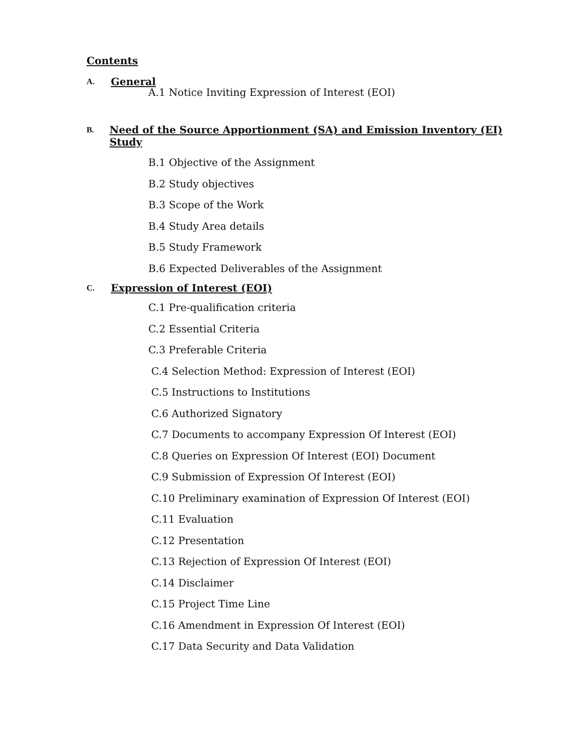Contents
A.
General
A.1 Notice Inviting Expression of Interest (EOI)
B.
Need of the Source Apportionment (SA) and Emission Inventory (EI) Study
B.1 Objective of the Assignment
B.2 Study objectives
B.3 Scope of the Work
B.4 Study Area details
B.5 Study Framework
B.6 Expected Deliverables of the Assignment
C.
Expression of Interest (EOI)
C.1 Pre-qualification criteria
C.2 Essential Criteria
C.3 Preferable Criteria
C.4 Selection Method: Expression of Interest (EOI)
C.5 Instructions to Institutions
C.6 Authorized Signatory
C.7 Documents to accompany Expression Of Interest (EOI)
C.8 Queries on Expression Of Interest (EOI) Document
C.9 Submission of Expression Of Interest (EOI)
C.10 Preliminary examination of Expression Of Interest (EOI)
C.11 Evaluation
C.12 Presentation
C.13 Rejection of Expression Of Interest (EOI)
C.14 Disclaimer
C.15 Project Time Line
C.16 Amendment in Expression Of Interest (EOI)
C.17 Data Security and Data Validation